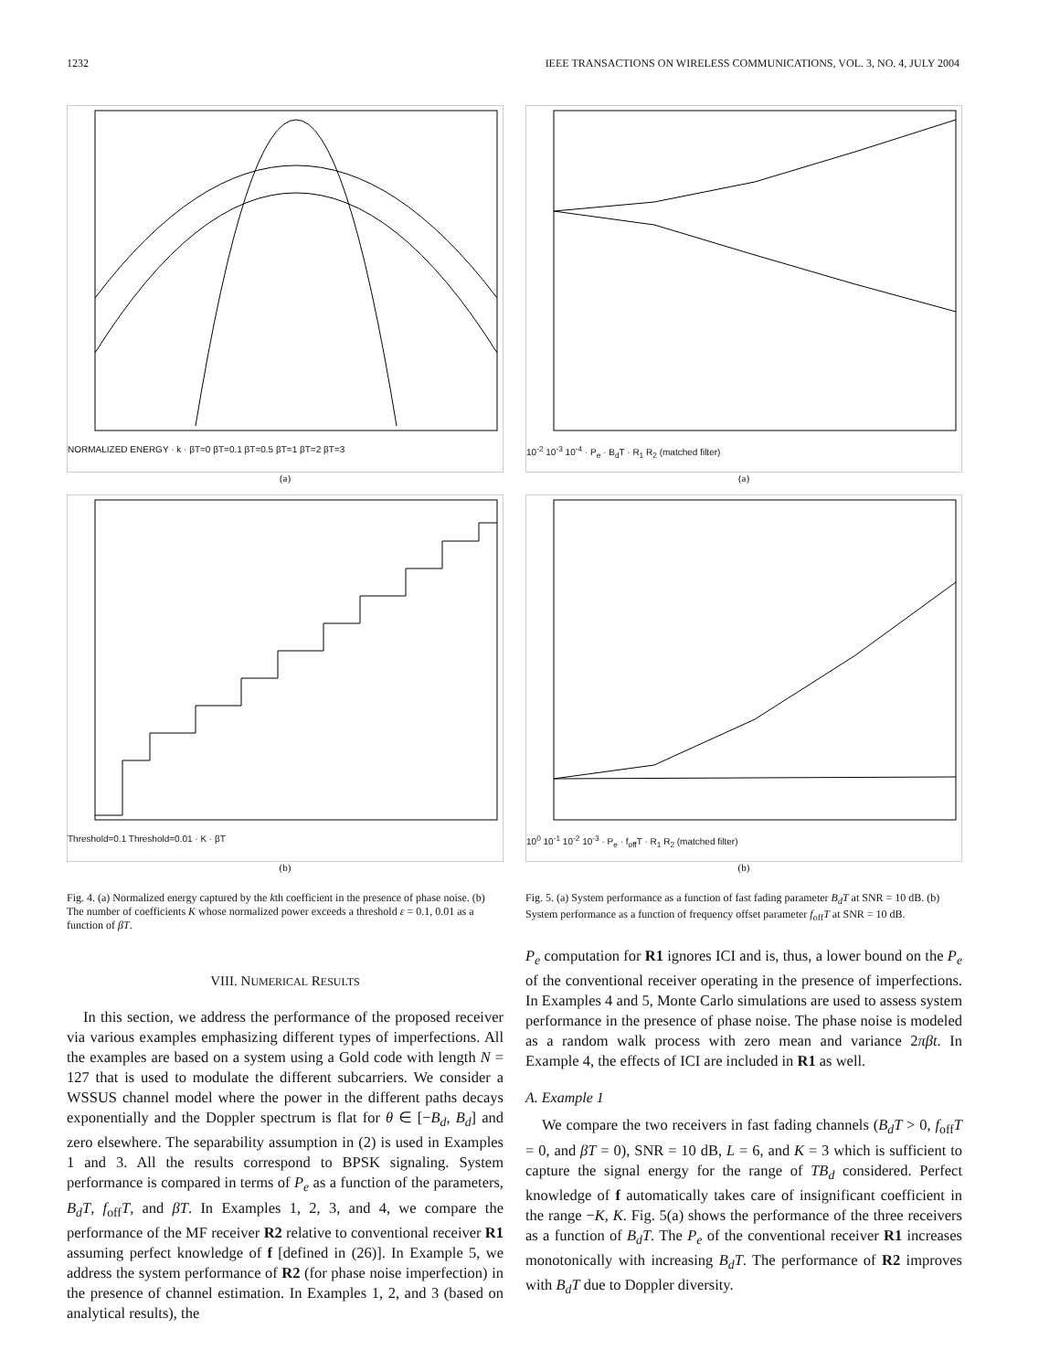1232 IEEE TRANSACTIONS ON WIRELESS COMMUNICATIONS, VOL. 3, NO. 4, JULY 2004
NORMALIZED ENERGY · k · βT=0 βT=0.1 βT=0.5 βT=1 βT=2 βT=3
(a)
Threshold=0.1 Threshold=0.01 · K · βT
(b)
Fig. 4. (a) Normalized energy captured by the kth coefficient in the presence of phase noise. (b) The number of coefficients K whose normalized power exceeds a threshold ε = 0.1, 0.01 as a function of βT.
VIII. NUMERICAL RESULTS
In this section, we address the performance of the proposed receiver via various examples emphasizing different types of imperfections. All the examples are based on a system using a Gold code with length N = 127 that is used to modulate the different subcarriers. We consider a WSSUS channel model where the power in the different paths decays exponentially and the Doppler spectrum is flat for θ ∈ [−B<sub>d</sub>, B<sub>d</sub>] and zero elsewhere. The separability assumption in (2) is used in Examples 1 and 3. All the results correspond to BPSK signaling. System performance is compared in terms of P<sub>e</sub> as a function of the parameters, B<sub>d</sub>T, f<sub>off</sub>T, and βT. In Examples 1, 2, 3, and 4, we compare the performance of the MF receiver R2 relative to conventional receiver R1 assuming perfect knowledge of f [defined in (26)]. In Example 5, we address the system performance of R2 (for phase noise imperfection) in the presence of channel estimation. In Examples 1, 2, and 3 (based on analytical results), the
10<sup>-2</sup> 10<sup>-3</sup> 10<sup>-4</sup> · P<sub>e</sub> · B<sub>d</sub>T · R<sub>1</sub> R<sub>2</sub> (matched filter)
(a)
10<sup>0</sup> 10<sup>-1</sup> 10<sup>-2</sup> 10<sup>-3</sup> · P<sub>e</sub> · f<sub>off</sub>T · R<sub>1</sub> R<sub>2</sub> (matched filter)
(b)
Fig. 5. (a) System performance as a function of fast fading parameter B<sub>d</sub>T at SNR = 10 dB. (b) System performance as a function of frequency offset parameter f<sub>off</sub>T at SNR = 10 dB.
P<sub>e</sub> computation for R1 ignores ICI and is, thus, a lower bound on the P<sub>e</sub> of the conventional receiver operating in the presence of imperfections. In Examples 4 and 5, Monte Carlo simulations are used to assess system performance in the presence of phase noise. The phase noise is modeled as a random walk process with zero mean and variance 2πβt. In Example 4, the effects of ICI are included in R1 as well.
A. Example 1
We compare the two receivers in fast fading channels (B<sub>d</sub>T > 0, f<sub>off</sub>T = 0, and βT = 0), SNR = 10 dB, L = 6, and K = 3 which is sufficient to capture the signal energy for the range of TB<sub>d</sub> considered. Perfect knowledge of f automatically takes care of insignificant coefficient in the range −K, K. Fig. 5(a) shows the performance of the three receivers as a function of B<sub>d</sub>T. The P<sub>e</sub> of the conventional receiver R1 increases monotonically with increasing B<sub>d</sub>T. The performance of R2 improves with B<sub>d</sub>T due to Doppler diversity.